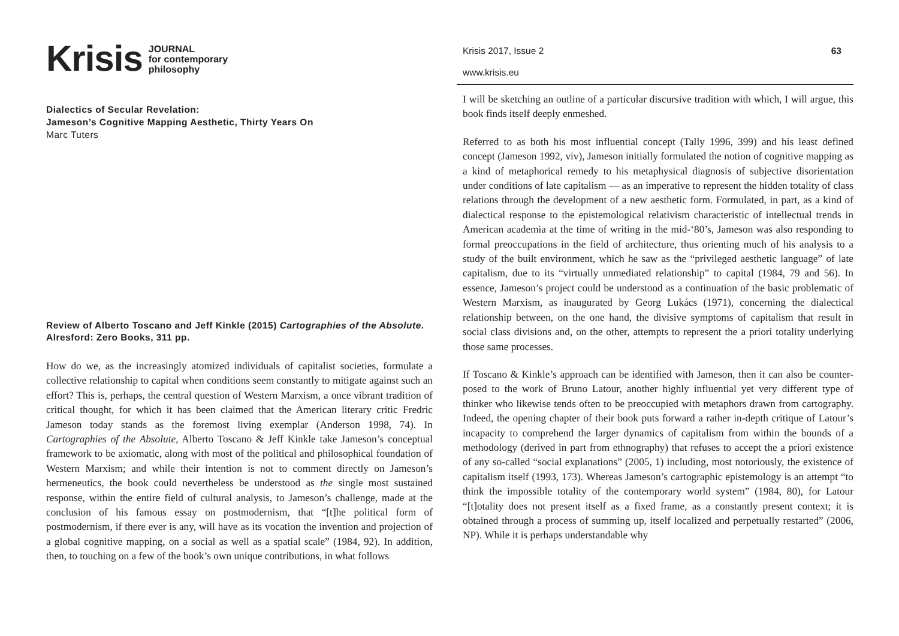Krisis JOURNAL
for contemporary
philosophy
Dialectics of Secular Revelation:
Jameson’s Cognitive Mapping Aesthetic, Thirty Years On
Marc Tuters
Review of Alberto Toscano and Jeff Kinkle (2015) Cartographies of the Absolute. Alresford: Zero Books, 311 pp.
How do we, as the increasingly atomized individuals of capitalist societies, formulate a collective relationship to capital when conditions seem constantly to mitigate against such an effort? This is, perhaps, the central question of Western Marxism, a once vibrant tradition of critical thought, for which it has been claimed that the American literary critic Fredric Jameson today stands as the foremost living exemplar (Anderson 1998, 74). In Cartographies of the Absolute, Alberto Toscano & Jeff Kinkle take Jameson’s conceptual framework to be axiomatic, along with most of the political and philosophical foundation of Western Marxism; and while their intention is not to comment directly on Jameson’s hermeneutics, the book could nevertheless be understood as the single most sustained response, within the entire field of cultural analysis, to Jameson’s challenge, made at the conclusion of his famous essay on postmodernism, that “[t]he political form of postmodernism, if there ever is any, will have as its vocation the invention and projection of a global cognitive mapping, on a social as well as a spatial scale” (1984, 92). In addition, then, to touching on a few of the book’s own unique contributions, in what follows
Krisis 2017, Issue 2 63
www.krisis.eu
I will be sketching an outline of a particular discursive tradition with which, I will argue, this book finds itself deeply enmeshed.
Referred to as both his most influential concept (Tally 1996, 399) and his least defined concept (Jameson 1992, viv), Jameson initially formulated the notion of cognitive mapping as a kind of metaphorical remedy to his metaphysical diagnosis of subjective disorientation under conditions of late capitalism — as an imperative to represent the hidden totality of class relations through the development of a new aesthetic form. Formulated, in part, as a kind of dialectical response to the epistemological relativism characteristic of intellectual trends in American academia at the time of writing in the mid-‘80’s, Jameson was also responding to formal preoccupations in the field of architecture, thus orienting much of his analysis to a study of the built environment, which he saw as the “privileged aesthetic language” of late capitalism, due to its “virtually unmediated relationship” to capital (1984, 79 and 56). In essence, Jameson’s project could be understood as a continuation of the basic problematic of Western Marxism, as inaugurated by Georg Lukács (1971), concerning the dialectical relationship between, on the one hand, the divisive symptoms of capitalism that result in social class divisions and, on the other, attempts to represent the a priori totality underlying those same processes.
If Toscano & Kinkle’s approach can be identified with Jameson, then it can also be counter-posed to the work of Bruno Latour, another highly influential yet very different type of thinker who likewise tends often to be preoccupied with metaphors drawn from cartography. Indeed, the opening chapter of their book puts forward a rather in-depth critique of Latour’s incapacity to comprehend the larger dynamics of capitalism from within the bounds of a methodology (derived in part from ethnography) that refuses to accept the a priori existence of any so-called “social explanations” (2005, 1) including, most notoriously, the existence of capitalism itself (1993, 173). Whereas Jameson’s cartographic epistemology is an attempt “to think the impossible totality of the contemporary world system” (1984, 80), for Latour “[t]otality does not present itself as a fixed frame, as a constantly present context; it is obtained through a process of summing up, itself localized and perpetually restarted” (2006, NP). While it is perhaps understandable why